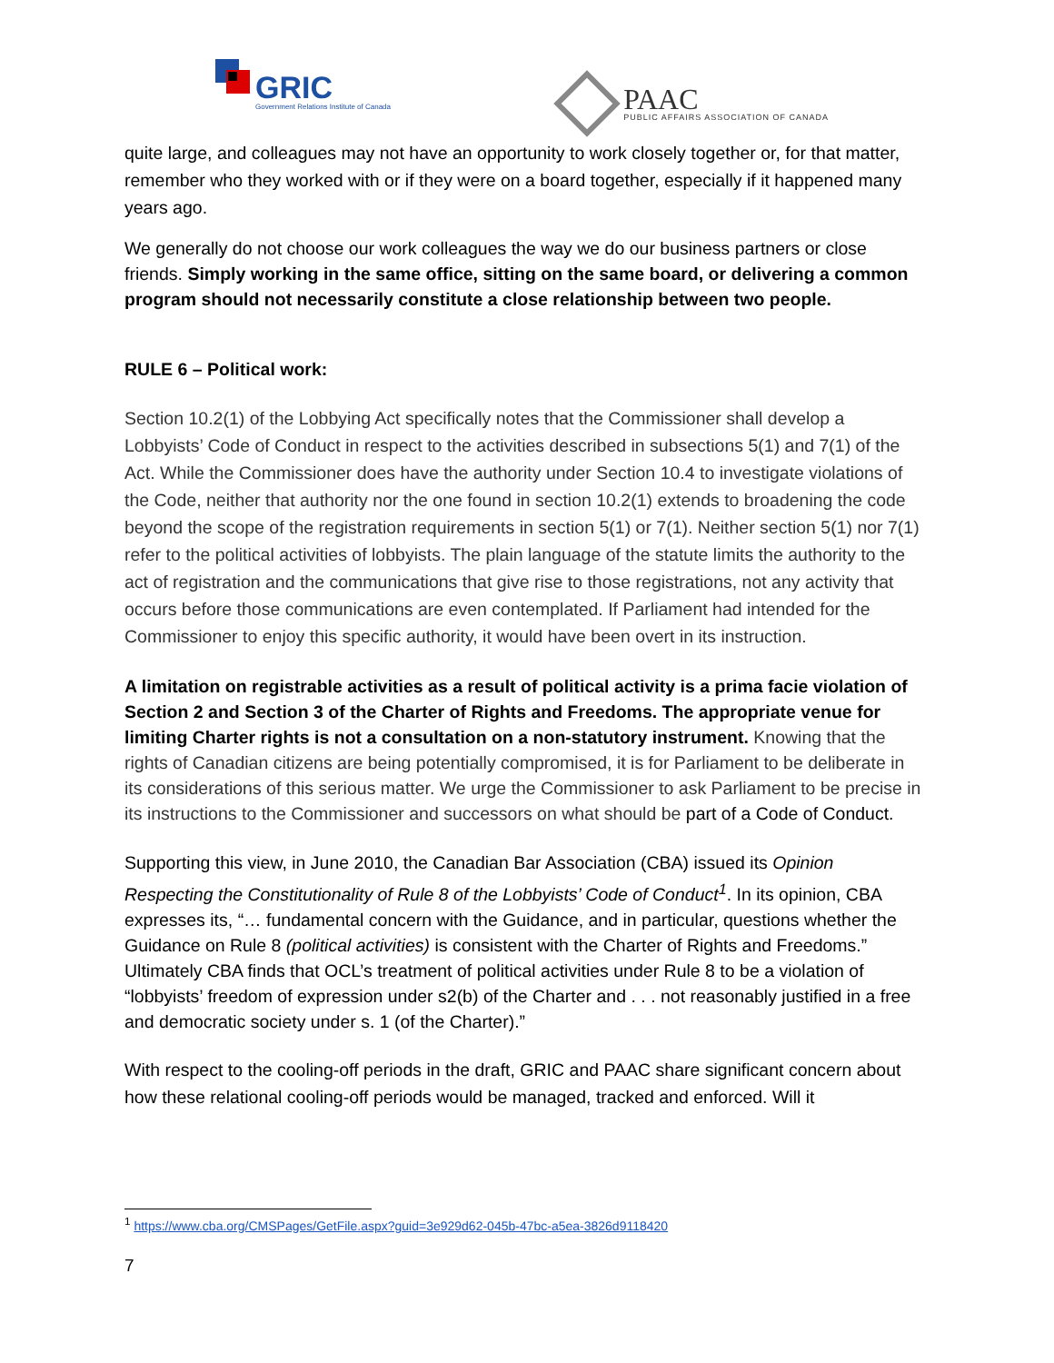GRIC
Government Relations Institute of Canada
PAAC
PUBLIC AFFAIRS ASSOCIATION OF CANADA
quite large, and colleagues may not have an opportunity to work closely together or, for that matter, remember who they worked with or if they were on a board together, especially if it happened many years ago.
We generally do not choose our work colleagues the way we do our business partners or close friends. Simply working in the same office, sitting on the same board, or delivering a common program should not necessarily constitute a close relationship between two people.
RULE 6 – Political work:
Section 10.2(1) of the Lobbying Act specifically notes that the Commissioner shall develop a Lobbyists’ Code of Conduct in respect to the activities described in subsections 5(1) and 7(1) of the Act. While the Commissioner does have the authority under Section 10.4 to investigate violations of the Code, neither that authority nor the one found in section 10.2(1) extends to broadening the code beyond the scope of the registration requirements in section 5(1) or 7(1). Neither section 5(1) nor 7(1) refer to the political activities of lobbyists. The plain language of the statute limits the authority to the act of registration and the communications that give rise to those registrations, not any activity that occurs before those communications are even contemplated. If Parliament had intended for the Commissioner to enjoy this specific authority, it would have been overt in its instruction.
A limitation on registrable activities as a result of political activity is a prima facie violation of Section 2 and Section 3 of the Charter of Rights and Freedoms. The appropriate venue for limiting Charter rights is not a consultation on a non-statutory instrument. Knowing that the rights of Canadian citizens are being potentially compromised, it is for Parliament to be deliberate in its considerations of this serious matter. We urge the Commissioner to ask Parliament to be precise in its instructions to the Commissioner and successors on what should be part of a Code of Conduct.
Supporting this view, in June 2010, the Canadian Bar Association (CBA) issued its Opinion Respecting the Constitutionality of Rule 8 of the Lobbyists’ Code of Conduct<sup>1</sup>. In its opinion, CBA expresses its, “… fundamental concern with the Guidance, and in particular, questions whether the Guidance on Rule 8 (political activities) is consistent with the Charter of Rights and Freedoms.” Ultimately CBA finds that OCL’s treatment of political activities under Rule 8 to be a violation of “lobbyists’ freedom of expression under s2(b) of the Charter and . . . not reasonably justified in a free and democratic society under s. 1 (of the Charter).”
With respect to the cooling-off periods in the draft, GRIC and PAAC share significant concern about how these relational cooling-off periods would be managed, tracked and enforced. Will it
<sup>1</sup> https://www.cba.org/CMSPages/GetFile.aspx?guid=3e929d62-045b-47bc-a5ea-3826d9118420
7